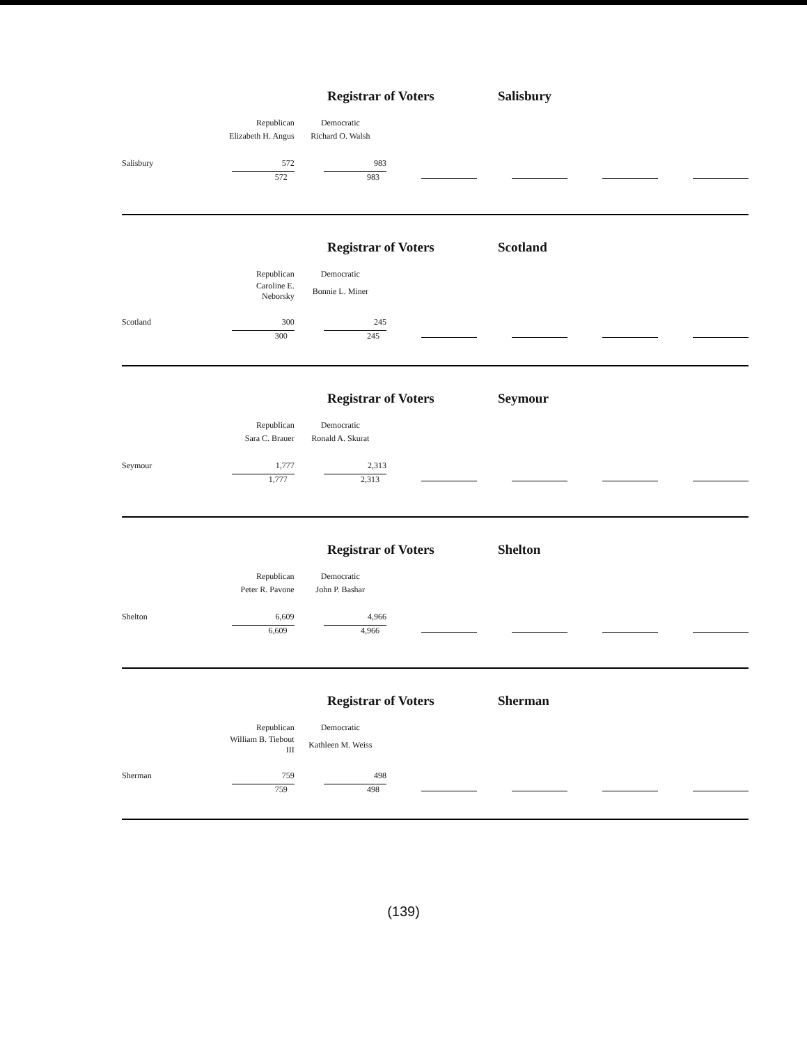Registrar of Voters Salisbury
| | Republican | Democratic | | | | |
| | Elizabeth H. Angus | Richard O. Walsh | | | | |
| Salisbury | 572 | 983 | | | | |
| | 572 | 983 | | | | |
Registrar of Voters Scotland
| | Republican | Democratic | | | | |
| | Caroline E. Neborsky | Bonnie L. Miner | | | | |
| Scotland | 300 | 245 | | | | |
| | 300 | 245 | | | | |
Registrar of Voters Seymour
| | Republican | Democratic | | | | |
| | Sara C. Brauer | Ronald A. Skurat | | | | |
| Seymour | 1,777 | 2,313 | | | | |
| | 1,777 | 2,313 | | | | |
Registrar of Voters Shelton
| | Republican | Democratic | | | | |
| | Peter R. Pavone | John P. Bashar | | | | |
| Shelton | 6,609 | 4,966 | | | | |
| | 6,609 | 4,966 | | | | |
Registrar of Voters Sherman
| | Republican | Democratic | | | | |
| | William B. Tiebout III | Kathleen M. Weiss | | | | |
| Sherman | 759 | 498 | | | | |
| | 759 | 498 | | | | |
(139)